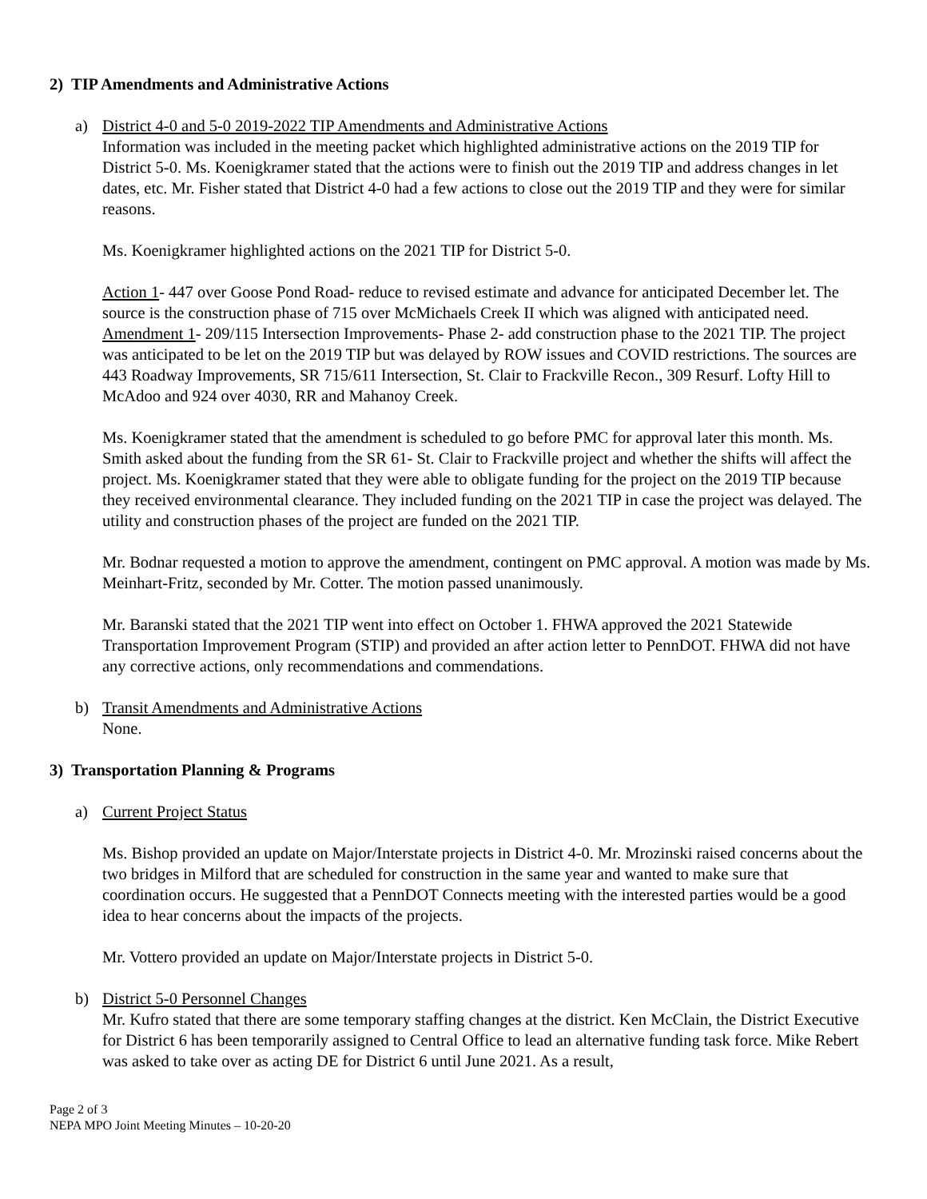2) TIP Amendments and Administrative Actions
a) District 4-0 and 5-0 2019-2022 TIP Amendments and Administrative Actions
Information was included in the meeting packet which highlighted administrative actions on the 2019 TIP for District 5-0. Ms. Koenigkramer stated that the actions were to finish out the 2019 TIP and address changes in let dates, etc. Mr. Fisher stated that District 4-0 had a few actions to close out the 2019 TIP and they were for similar reasons.
Ms. Koenigkramer highlighted actions on the 2021 TIP for District 5-0.
Action 1- 447 over Goose Pond Road- reduce to revised estimate and advance for anticipated December let. The source is the construction phase of 715 over McMichaels Creek II which was aligned with anticipated need. Amendment 1- 209/115 Intersection Improvements- Phase 2- add construction phase to the 2021 TIP. The project was anticipated to be let on the 2019 TIP but was delayed by ROW issues and COVID restrictions. The sources are 443 Roadway Improvements, SR 715/611 Intersection, St. Clair to Frackville Recon., 309 Resurf. Lofty Hill to McAdoo and 924 over 4030, RR and Mahanoy Creek.
Ms. Koenigkramer stated that the amendment is scheduled to go before PMC for approval later this month. Ms. Smith asked about the funding from the SR 61- St. Clair to Frackville project and whether the shifts will affect the project. Ms. Koenigkramer stated that they were able to obligate funding for the project on the 2019 TIP because they received environmental clearance. They included funding on the 2021 TIP in case the project was delayed. The utility and construction phases of the project are funded on the 2021 TIP.
Mr. Bodnar requested a motion to approve the amendment, contingent on PMC approval. A motion was made by Ms. Meinhart-Fritz, seconded by Mr. Cotter. The motion passed unanimously.
Mr. Baranski stated that the 2021 TIP went into effect on October 1. FHWA approved the 2021 Statewide Transportation Improvement Program (STIP) and provided an after action letter to PennDOT. FHWA did not have any corrective actions, only recommendations and commendations.
b) Transit Amendments and Administrative Actions
None.
3) Transportation Planning & Programs
a) Current Project Status
Ms. Bishop provided an update on Major/Interstate projects in District 4-0. Mr. Mrozinski raised concerns about the two bridges in Milford that are scheduled for construction in the same year and wanted to make sure that coordination occurs. He suggested that a PennDOT Connects meeting with the interested parties would be a good idea to hear concerns about the impacts of the projects.
Mr. Vottero provided an update on Major/Interstate projects in District 5-0.
b) District 5-0 Personnel Changes
Mr. Kufro stated that there are some temporary staffing changes at the district. Ken McClain, the District Executive for District 6 has been temporarily assigned to Central Office to lead an alternative funding task force. Mike Rebert was asked to take over as acting DE for District 6 until June 2021. As a result,
Page 2 of 3
NEPA MPO Joint Meeting Minutes – 10-20-20